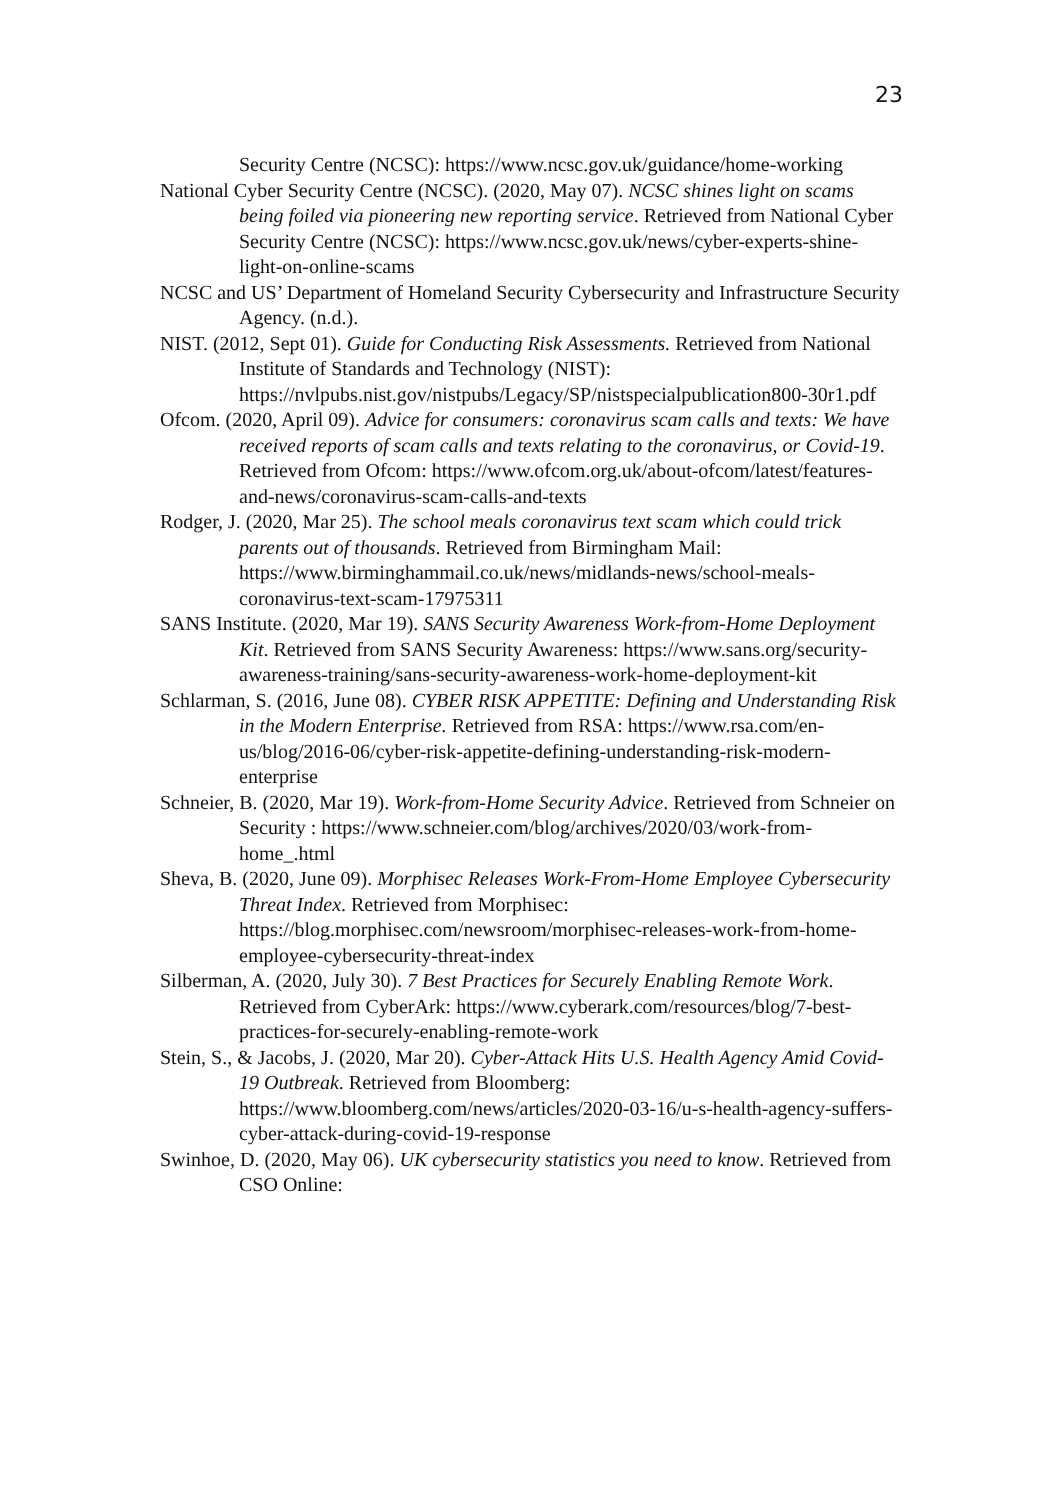23
Security Centre (NCSC): https://www.ncsc.gov.uk/guidance/home-working
National Cyber Security Centre (NCSC). (2020, May 07). NCSC shines light on scams being foiled via pioneering new reporting service. Retrieved from National Cyber Security Centre (NCSC): https://www.ncsc.gov.uk/news/cyber-experts-shine-light-on-online-scams
NCSC and US’ Department of Homeland Security Cybersecurity and Infrastructure Security Agency. (n.d.).
NIST. (2012, Sept 01). Guide for Conducting Risk Assessments. Retrieved from National Institute of Standards and Technology (NIST): https://nvlpubs.nist.gov/nistpubs/Legacy/SP/nistspecialpublication800-30r1.pdf
Ofcom. (2020, April 09). Advice for consumers: coronavirus scam calls and texts: We have received reports of scam calls and texts relating to the coronavirus, or Covid-19. Retrieved from Ofcom: https://www.ofcom.org.uk/about-ofcom/latest/features-and-news/coronavirus-scam-calls-and-texts
Rodger, J. (2020, Mar 25). The school meals coronavirus text scam which could trick parents out of thousands. Retrieved from Birmingham Mail: https://www.birminghammail.co.uk/news/midlands-news/school-meals-coronavirus-text-scam-17975311
SANS Institute. (2020, Mar 19). SANS Security Awareness Work-from-Home Deployment Kit. Retrieved from SANS Security Awareness: https://www.sans.org/security-awareness-training/sans-security-awareness-work-home-deployment-kit
Schlarman, S. (2016, June 08). CYBER RISK APPETITE: Defining and Understanding Risk in the Modern Enterprise. Retrieved from RSA: https://www.rsa.com/en-us/blog/2016-06/cyber-risk-appetite-defining-understanding-risk-modern-enterprise
Schneier, B. (2020, Mar 19). Work-from-Home Security Advice. Retrieved from Schneier on Security : https://www.schneier.com/blog/archives/2020/03/work-from-home_.html
Sheva, B. (2020, June 09). Morphisec Releases Work-From-Home Employee Cybersecurity Threat Index. Retrieved from Morphisec: https://blog.morphisec.com/newsroom/morphisec-releases-work-from-home-employee-cybersecurity-threat-index
Silberman, A. (2020, July 30). 7 Best Practices for Securely Enabling Remote Work. Retrieved from CyberArk: https://www.cyberark.com/resources/blog/7-best-practices-for-securely-enabling-remote-work
Stein, S., & Jacobs, J. (2020, Mar 20). Cyber-Attack Hits U.S. Health Agency Amid Covid-19 Outbreak. Retrieved from Bloomberg: https://www.bloomberg.com/news/articles/2020-03-16/u-s-health-agency-suffers-cyber-attack-during-covid-19-response
Swinhoe, D. (2020, May 06). UK cybersecurity statistics you need to know. Retrieved from CSO Online: